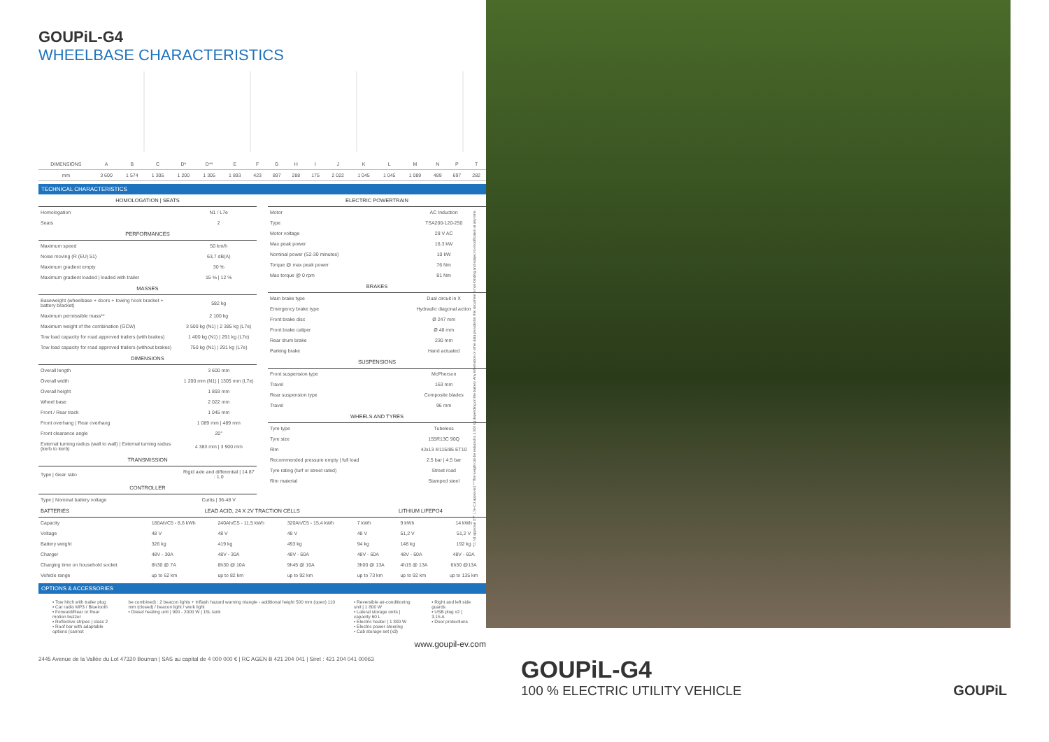GOUPiL-G4 WHEELBASE CHARACTERISTICS
| DIMENSIONS | A | B | C | D* | D** | E | F | G | H | I | J | K | L | M | N | P | T |
| mm | 3 600 | 1 574 | 1 305 | 1 200 | 1 305 | 1 893 | 423 | 897 | 288 | 175 | 2 022 | 1 045 | 1 045 | 1 089 | 489 | 697 | 282 |
TECHNICAL CHARACTERISTICS
| HOMOLOGATION / SEATS | |
| Homologation | N1 / L7e |
| Seats | 2 |
| PERFORMANCES | |
| Maximum speed | 50 km/h |
| Noise moving (R (EU) 51) | 63,7 dB(A) |
| Maximum gradient empty | 30 % |
| Maximum gradient loaded / loaded with trailer | 15 % / 12 % |
| MASSES | |
| Baseweight (wheelbase + doors + towing hook bracket + battery bracket) | 582 kg |
| Maximum permissible mass** | 2 100 kg |
| Maximum weight of the combination (GCW) | 3 500 kg (N1) / 2 385 kg (L7e) |
| Tow load capacity for road approved trailers (with brakes) | 1 400 kg (N1) / 291 kg (L7e) |
| Tow load capacity for road approved trailers (without brakes) | 750 kg (N1) / 291 kg (L7e) |
| DIMENSIONS | |
| Overall length | 3 600 mm |
| Overall width | 1 200 mm (N1) / 1305 mm (L7e) |
| Overall height | 1 893 mm |
| Wheel base | 2 022 mm |
| Front / Rear track | 1 045 mm |
| Front overhang / Rear overhang | 1 089 mm / 489 mm |
| Front clearance angle | 20° |
| External turning radius (wall to wall) / External turning radius (kerb to kerb) | 4 383 mm / 3 900 mm |
| TRANSMISSION | |
| Type / Gear ratio | Rigid axle and differential / 14.87 : 1.0 |
| CONTROLLER | |
| Type / Nominal battery voltage | Curtis / 36-48 V |
| ELECTRIC POWERTRAIN | |
| Motor | AC Induction |
| Type | TSA200-120-250 |
| Motor voltage | 29 V AC |
| Max peak power | 16.3 kW |
| Nominal power (S2-30 minutes) | 10 kW |
| Torque @ max peak power | 76 Nm |
| Max torque @ 0 rpm | 81 Nm |
| BRAKES | |
| Main brake type | Dual circuit in X |
| Emergency brake type | Hydraulic diagonal action |
| Front brake disc | Ø 247 mm |
| Front brake caliper | Ø 48 mm |
| Rear drum brake | 230 mm |
| Parking brake | Hand actuated |
| SUSPENSIONS | |
| Front suspension type | McPherson |
| Travel | 163 mm |
| Rear suspension type | Composite blades |
| Travel | 96 mm |
| WHEELS AND TYRES | |
| Tyre type | Tubeless |
| Tyre size | 155R13C 90Q |
| Rim | 4Jx13 4/115/85 ET10 |
| Recommended pressure empty / full load | 2.5 bar / 4.5 bar |
| Tyre rating (turf or street rated) | Street road |
| Rim material | Stamped steel |
| BATTERIES | LEAD ACID, 24 X 2V TRACTION CELLS | | | LITHIUM LIFEPO4 | | |
| --- | --- | --- | --- | --- | --- | --- |
| Capacity | 180Ah/C5 - 8,6 kWh | 240Ah/C5 - 11,5 kWh | 320Ah/C5 - 15,4 kWh | 7 kWh | 9 kWh | 14 kWh |
| Voltage | 48 V | 48 V | 48 V | 48 V | 51,2 V | 51,2 V |
| Battery weight | 326 kg | 419 kg | 493 kg | 94 kg | 148 kg | 192 kg |
| Charger | 48V - 30A | 48V - 30A | 48V - 60A | 48V - 60A | 48V - 60A | 48V - 60A |
| Charging time on household socket | 8h30 @ 7A | 8h30 @ 10A | 9h45 @ 10A | 3h00 @ 13A | 4h15 @ 13A | 6h30 @13A |
| Vehicle range | up to 62 km | up to 82 km | up to 92 km | up to 73 km | up to 92 km | up to 135 km |
OPTIONS & ACCESSORIES
• Tow hitch with trailer plug
• Car radio MP3 / Bluetooth
• Forward/Rear or Rear motion buzzer
• Reflective stripes | class 2
• Roof bar with adaptable options (cannot
be combined) : 2 beacon lights + triflash hazard warning triangle - additional height 500 mm (open) 110 mm (closed) / beacon light / work light
• Diesel heating unit | 900 - 2000 W | 15L tank
• Reversible air-conditioning unit | 1 800 W
• Lateral storage units | capacity 60 L
• Electric heater | 1 300 W
• Electric power steering
• Cab storage set (x3)
• Right and left side guards
• USB plug x2 | 3.15 A
• Door protections
www.goupil-ev.com
2445 Avenue de la Vallée du Lot 47320 Bourran | SAS au capital de 4 000 000 € | RC AGEN B 421 204 041 | Siret : 421 204 041 00063
*D: N1 approval D**: L7e-CU approval | **This weight can be reduced to 1 800 kg depending on the battery. Any information or other data provided in this document is non-binding and subject to modification at any time.
GOUPiL-G4
100 % ELECTRIC UTILITY VEHICLE
GOUPiL